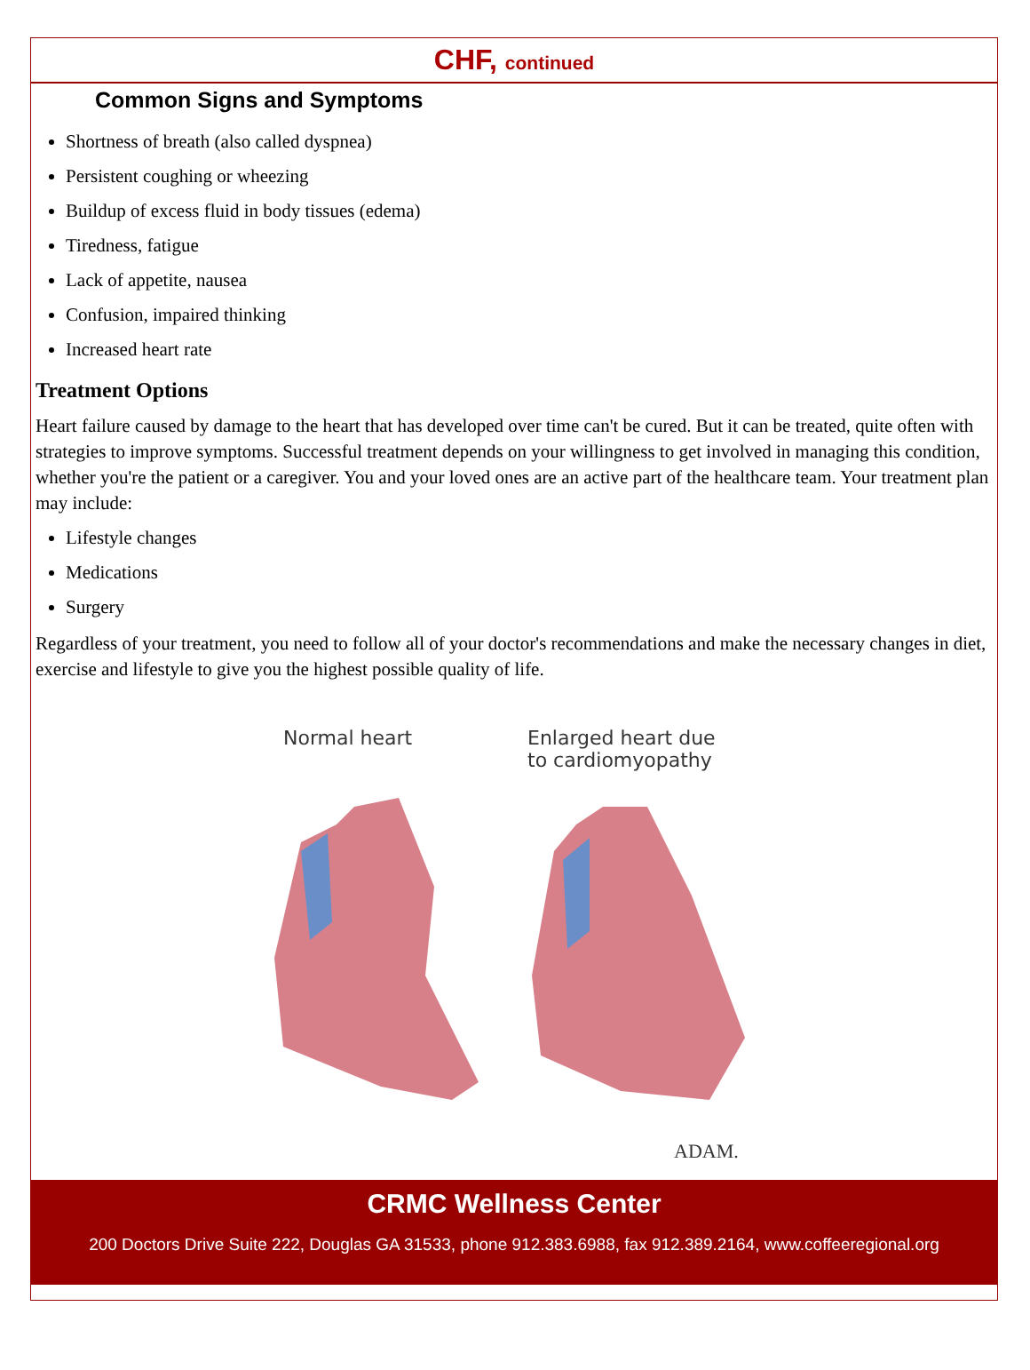CHF, continued
Common Signs and Symptoms
Shortness of breath (also called dyspnea)
Persistent coughing or wheezing
Buildup of excess fluid in body tissues (edema)
Tiredness, fatigue
Lack of appetite, nausea
Confusion, impaired thinking
Increased heart rate
Treatment Options
Heart failure caused by damage to the heart that has developed over time can't be cured. But it can be treated, quite often with strategies to improve symptoms. Successful treatment depends on your willingness to get involved in managing this condition, whether you're the patient or a caregiver. You and your loved ones are an active part of the healthcare team. Your treatment plan may include:
Lifestyle changes
Medications
Surgery
Regardless of your treatment, you need to follow all of your doctor's recommendations and make the necessary changes in diet, exercise and lifestyle to give you the highest possible quality of life.
Normal heart
Enlarged heart due
to cardiomyopathy
ADAM.
CRMC Wellness Center
200 Doctors Drive Suite 222, Douglas GA 31533, phone 912.383.6988, fax 912.389.2164, www.coffeeregional.org